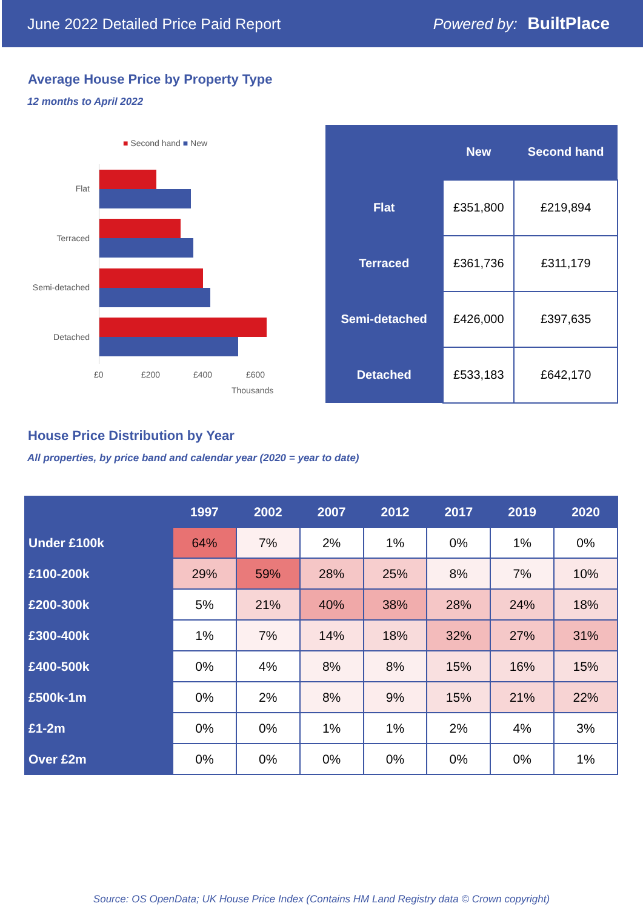June 2022 Detailed Price Paid Report Powered by: BuiltPlace
Average House Price by Property Type
12 months to April 2022
■ Second hand ■ New
Flat
Terraced
Semi-detached
Detached
£0 £200 £400 £600
Thousands
| | New | Second hand |
| --- | --- | --- |
| Flat | £351,800 | £219,894 |
| Terraced | £361,736 | £311,179 |
| Semi-detached | £426,000 | £397,635 |
| Detached | £533,183 | £642,170 |
House Price Distribution by Year
All properties, by price band and calendar year (2020 = year to date)
| | 1997 | 2002 | 2007 | 2012 | 2017 | 2019 | 2020 |
| --- | --- | --- | --- | --- | --- | --- | --- |
| Under £100k | 64% | 7% | 2% | 1% | 0% | 1% | 0% |
| £100-200k | 29% | 59% | 28% | 25% | 8% | 7% | 10% |
| £200-300k | 5% | 21% | 40% | 38% | 28% | 24% | 18% |
| £300-400k | 1% | 7% | 14% | 18% | 32% | 27% | 31% |
| £400-500k | 0% | 4% | 8% | 8% | 15% | 16% | 15% |
| £500k-1m | 0% | 2% | 8% | 9% | 15% | 21% | 22% |
| £1-2m | 0% | 0% | 1% | 1% | 2% | 4% | 3% |
| Over £2m | 0% | 0% | 0% | 0% | 0% | 0% | 1% |
Source: OS OpenData; UK House Price Index (Contains HM Land Registry data © Crown copyright)